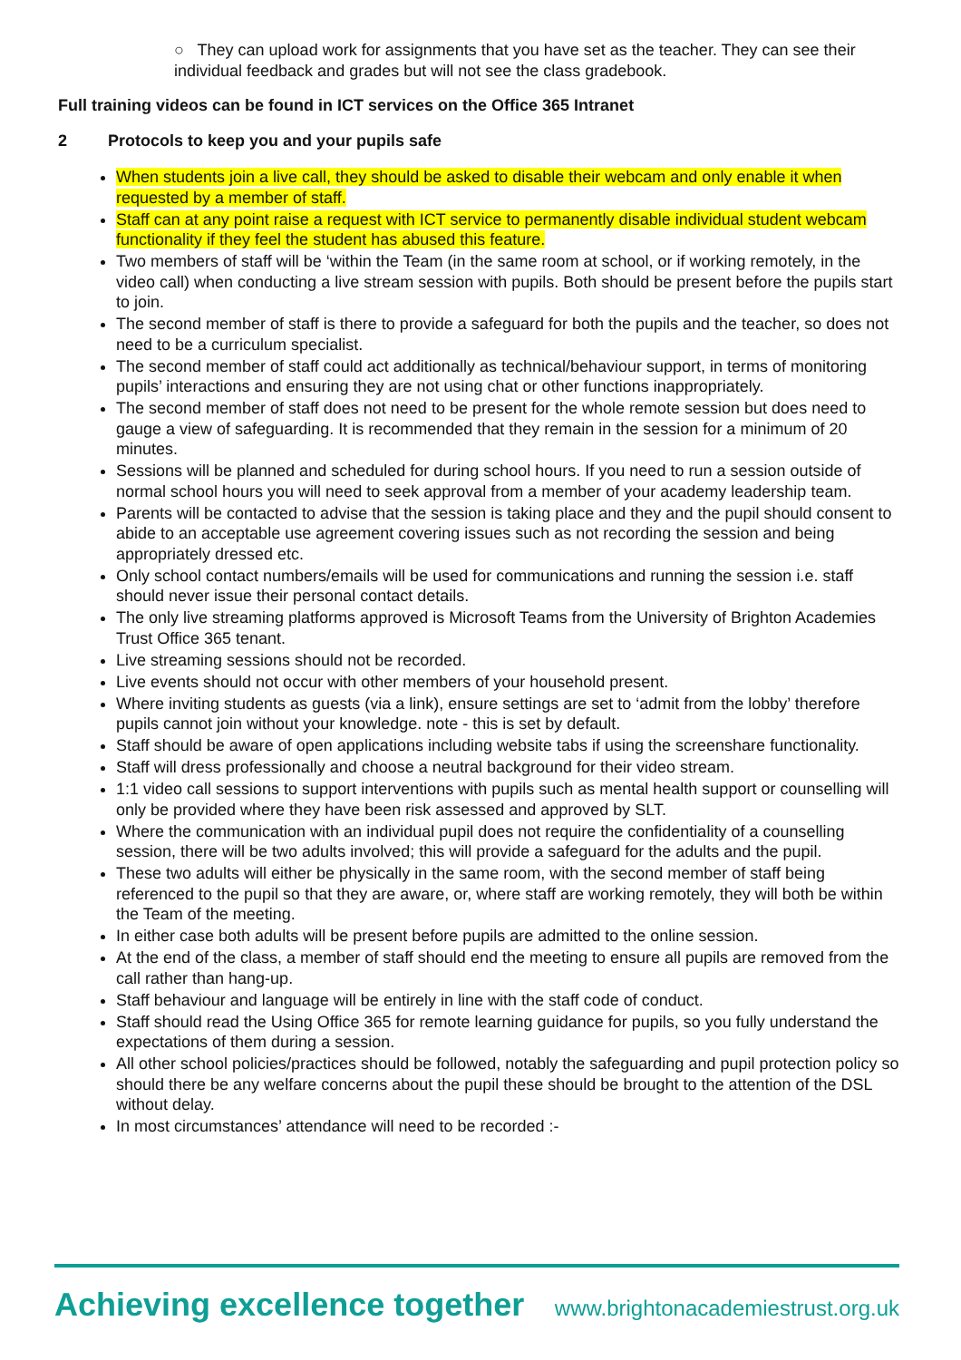○ They can upload work for assignments that you have set as the teacher. They can see their individual feedback and grades but will not see the class gradebook.
Full training videos can be found in ICT services on the Office 365 Intranet
2 Protocols to keep you and your pupils safe
When students join a live call, they should be asked to disable their webcam and only enable it when requested by a member of staff.
Staff can at any point raise a request with ICT service to permanently disable individual student webcam functionality if they feel the student has abused this feature.
Two members of staff will be ‘within the Team (in the same room at school, or if working remotely, in the video call) when conducting a live stream session with pupils. Both should be present before the pupils start to join.
The second member of staff is there to provide a safeguard for both the pupils and the teacher, so does not need to be a curriculum specialist.
The second member of staff could act additionally as technical/behaviour support, in terms of monitoring pupils’ interactions and ensuring they are not using chat or other functions inappropriately.
The second member of staff does not need to be present for the whole remote session but does need to gauge a view of safeguarding. It is recommended that they remain in the session for a minimum of 20 minutes.
Sessions will be planned and scheduled for during school hours. If you need to run a session outside of normal school hours you will need to seek approval from a member of your academy leadership team.
Parents will be contacted to advise that the session is taking place and they and the pupil should consent to abide to an acceptable use agreement covering issues such as not recording the session and being appropriately dressed etc.
Only school contact numbers/emails will be used for communications and running the session i.e. staff should never issue their personal contact details.
The only live streaming platforms approved is Microsoft Teams from the University of Brighton Academies Trust Office 365 tenant.
Live streaming sessions should not be recorded.
Live events should not occur with other members of your household present.
Where inviting students as guests (via a link), ensure settings are set to ‘admit from the lobby’ therefore pupils cannot join without your knowledge. note - this is set by default.
Staff should be aware of open applications including website tabs if using the screenshare functionality.
Staff will dress professionally and choose a neutral background for their video stream.
1:1 video call sessions to support interventions with pupils such as mental health support or counselling will only be provided where they have been risk assessed and approved by SLT.
Where the communication with an individual pupil does not require the confidentiality of a counselling session, there will be two adults involved; this will provide a safeguard for the adults and the pupil.
These two adults will either be physically in the same room, with the second member of staff being referenced to the pupil so that they are aware, or, where staff are working remotely, they will both be within the Team of the meeting.
In either case both adults will be present before pupils are admitted to the online session.
At the end of the class, a member of staff should end the meeting to ensure all pupils are removed from the call rather than hang-up.
Staff behaviour and language will be entirely in line with the staff code of conduct.
Staff should read the Using Office 365 for remote learning guidance for pupils, so you fully understand the expectations of them during a session.
All other school policies/practices should be followed, notably the safeguarding and pupil protection policy so should there be any welfare concerns about the pupil these should be brought to the attention of the DSL without delay.
In most circumstances’ attendance will need to be recorded :-
Achieving excellence together www.brightonacademiestrust.org.uk